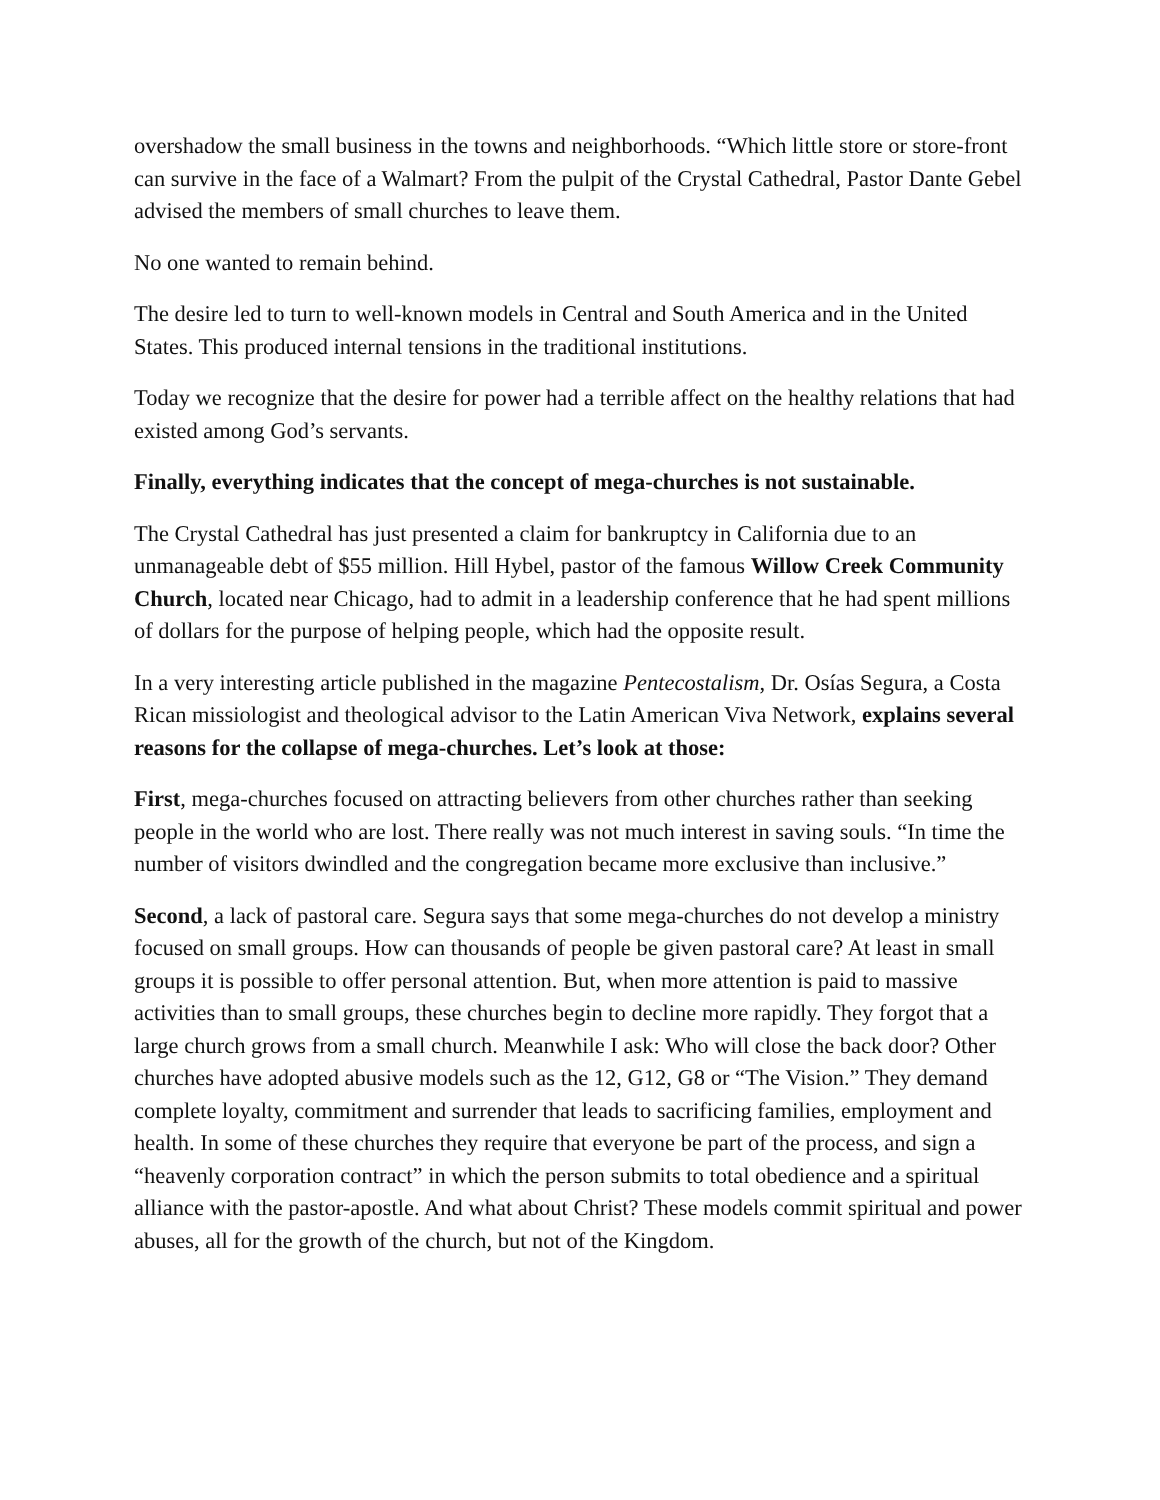overshadow the small business in the towns and neighborhoods. “Which little store or store-front can survive in the face of a Walmart? From the pulpit of the Crystal Cathedral, Pastor Dante Gebel advised the members of small churches to leave them.
No one wanted to remain behind.
The desire led to turn to well-known models in Central and South America and in the United States. This produced internal tensions in the traditional institutions.
Today we recognize that the desire for power had a terrible affect on the healthy relations that had existed among God’s servants.
Finally, everything indicates that the concept of mega-churches is not sustainable.
The Crystal Cathedral has just presented a claim for bankruptcy in California due to an unmanageable debt of $55 million. Hill Hybel, pastor of the famous Willow Creek Community Church, located near Chicago, had to admit in a leadership conference that he had spent millions of dollars for the purpose of helping people, which had the opposite result.
In a very interesting article published in the magazine Pentecostalism, Dr. Osías Segura, a Costa Rican missiologist and theological advisor to the Latin American Viva Network, explains several reasons for the collapse of mega-churches. Let’s look at those:
First, mega-churches focused on attracting believers from other churches rather than seeking people in the world who are lost. There really was not much interest in saving souls. “In time the number of visitors dwindled and the congregation became more exclusive than inclusive.”
Second, a lack of pastoral care. Segura says that some mega-churches do not develop a ministry focused on small groups. How can thousands of people be given pastoral care? At least in small groups it is possible to offer personal attention. But, when more attention is paid to massive activities than to small groups, these churches begin to decline more rapidly. They forgot that a large church grows from a small church. Meanwhile I ask: Who will close the back door? Other churches have adopted abusive models such as the 12, G12, G8 or “The Vision.” They demand complete loyalty, commitment and surrender that leads to sacrificing families, employment and health. In some of these churches they require that everyone be part of the process, and sign a “heavenly corporation contract” in which the person submits to total obedience and a spiritual alliance with the pastor-apostle. And what about Christ? These models commit spiritual and power abuses, all for the growth of the church, but not of the Kingdom.